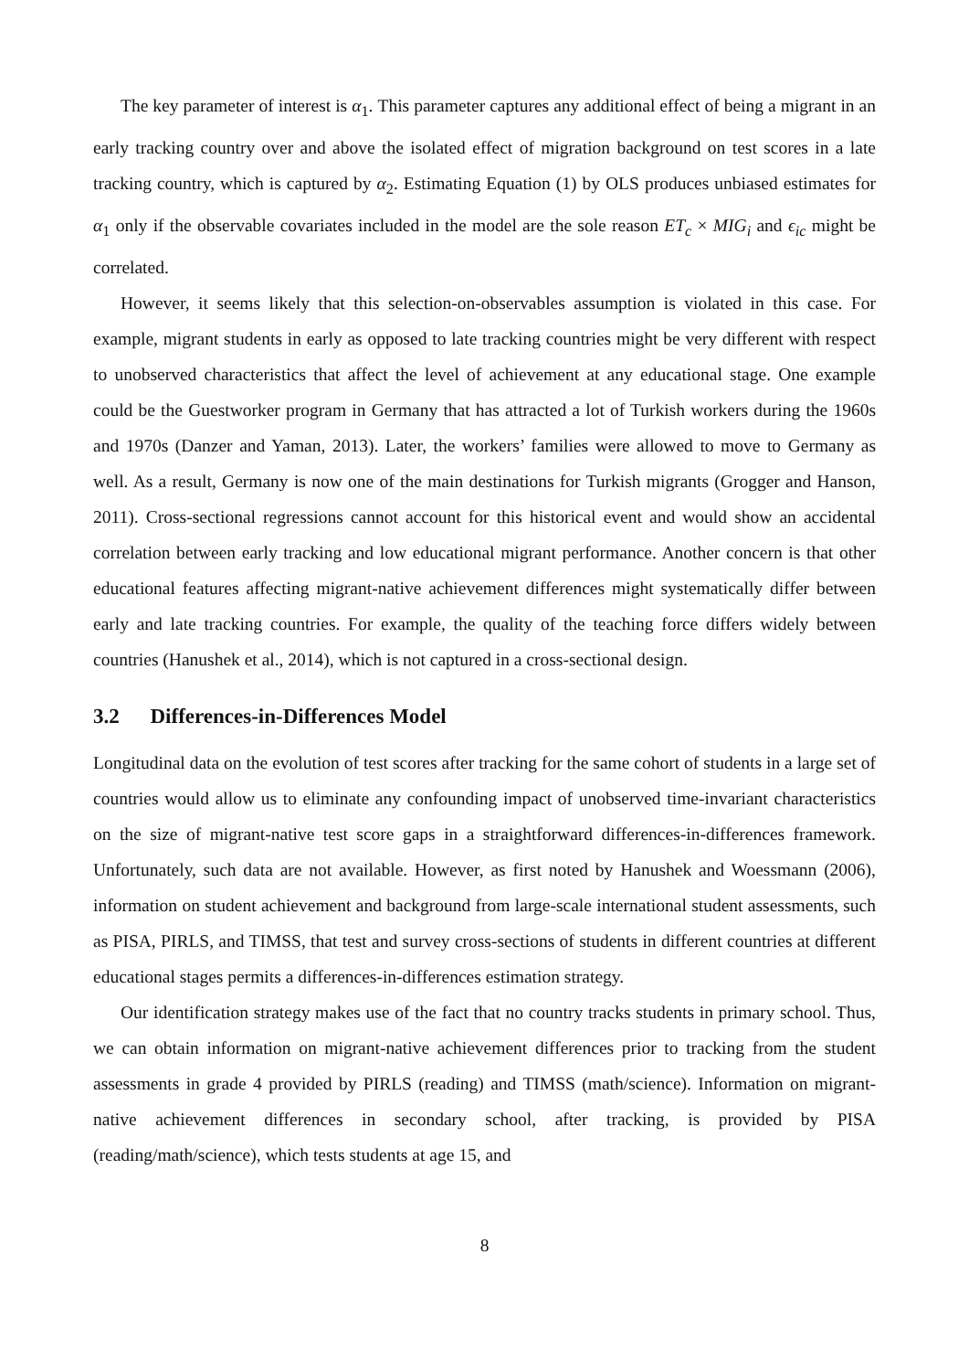The key parameter of interest is α<sub>1</sub>. This parameter captures any additional effect of being a migrant in an early tracking country over and above the isolated effect of migration background on test scores in a late tracking country, which is captured by α<sub>2</sub>. Estimating Equation (1) by OLS produces unbiased estimates for α<sub>1</sub> only if the observable covariates included in the model are the sole reason ET<sub>c</sub> × MIG<sub>i</sub> and ϵ<sub>ic</sub> might be correlated.
However, it seems likely that this selection-on-observables assumption is violated in this case. For example, migrant students in early as opposed to late tracking countries might be very different with respect to unobserved characteristics that affect the level of achievement at any educational stage. One example could be the Guestworker program in Germany that has attracted a lot of Turkish workers during the 1960s and 1970s (Danzer and Yaman, 2013). Later, the workers’ families were allowed to move to Germany as well. As a result, Germany is now one of the main destinations for Turkish migrants (Grogger and Hanson, 2011). Cross-sectional regressions cannot account for this historical event and would show an accidental correlation between early tracking and low educational migrant performance. Another concern is that other educational features affecting migrant-native achievement differences might systematically differ between early and late tracking countries. For example, the quality of the teaching force differs widely between countries (Hanushek et al., 2014), which is not captured in a cross-sectional design.
3.2 Differences-in-Differences Model
Longitudinal data on the evolution of test scores after tracking for the same cohort of students in a large set of countries would allow us to eliminate any confounding impact of unobserved time-invariant characteristics on the size of migrant-native test score gaps in a straightforward differences-in-differences framework. Unfortunately, such data are not available. However, as first noted by Hanushek and Woessmann (2006), information on student achievement and background from large-scale international student assessments, such as PISA, PIRLS, and TIMSS, that test and survey cross-sections of students in different countries at different educational stages permits a differences-in-differences estimation strategy.
Our identification strategy makes use of the fact that no country tracks students in primary school. Thus, we can obtain information on migrant-native achievement differences prior to tracking from the student assessments in grade 4 provided by PIRLS (reading) and TIMSS (math/science). Information on migrant-native achievement differences in secondary school, after tracking, is provided by PISA (reading/math/science), which tests students at age 15, and
8